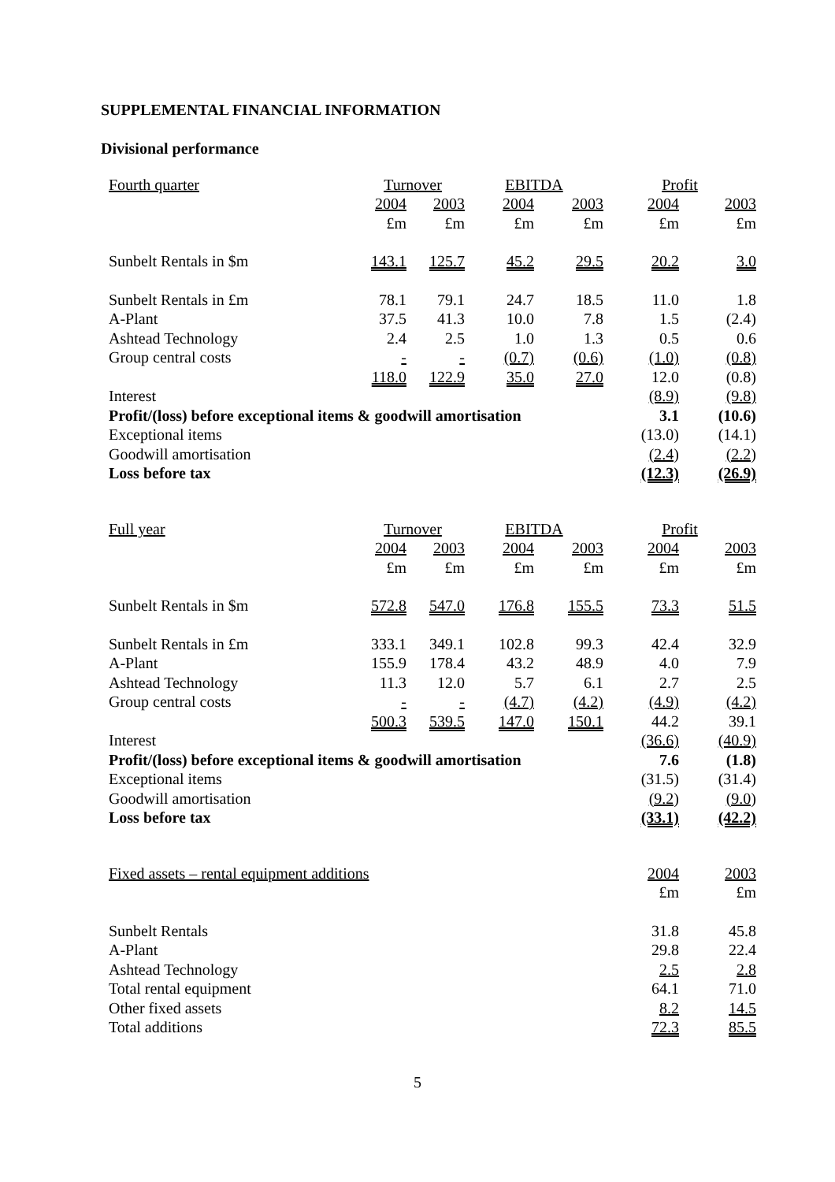SUPPLEMENTAL FINANCIAL INFORMATION
Divisional performance
| Fourth quarter | Turnover | | EBITDA | | Profit | |
| --- | --- | --- | --- | --- | --- | --- |
| | 2004 | 2003 | 2004 | 2003 | 2004 | 2003 |
| | £m | £m | £m | £m | £m | £m |
| Sunbelt Rentals in $m | 143.1 | 125.7 | 45.2 | 29.5 | 20.2 | 3.0 |
| Sunbelt Rentals in £m | 78.1 | 79.1 | 24.7 | 18.5 | 11.0 | 1.8 |
| A-Plant | 37.5 | 41.3 | 10.0 | 7.8 | 1.5 | (2.4) |
| Ashtead Technology | 2.4 | 2.5 | 1.0 | 1.3 | 0.5 | 0.6 |
| Group central costs | - | - | (0.7) | (0.6) | (1.0) | (0.8) |
| | 118.0 | 122.9 | 35.0 | 27.0 | 12.0 | (0.8) |
| Interest | | | | | (8.9) | (9.8) |
| Profit/(loss) before exceptional items & goodwill amortisation | | | | | 3.1 | (10.6) |
| Exceptional items | | | | | (13.0) | (14.1) |
| Goodwill amortisation | | | | | (2.4) | (2.2) |
| Loss before tax | | | | | (12.3) | (26.9) |
| Full year | Turnover | | EBITDA | | Profit | |
| --- | --- | --- | --- | --- | --- | --- |
| | 2004 | 2003 | 2004 | 2003 | 2004 | 2003 |
| | £m | £m | £m | £m | £m | £m |
| Sunbelt Rentals in $m | 572.8 | 547.0 | 176.8 | 155.5 | 73.3 | 51.5 |
| Sunbelt Rentals in £m | 333.1 | 349.1 | 102.8 | 99.3 | 42.4 | 32.9 |
| A-Plant | 155.9 | 178.4 | 43.2 | 48.9 | 4.0 | 7.9 |
| Ashtead Technology | 11.3 | 12.0 | 5.7 | 6.1 | 2.7 | 2.5 |
| Group central costs | - | - | (4.7) | (4.2) | (4.9) | (4.2) |
| | 500.3 | 539.5 | 147.0 | 150.1 | 44.2 | 39.1 |
| Interest | | | | | (36.6) | (40.9) |
| Profit/(loss) before exceptional items & goodwill amortisation | | | | | 7.6 | (1.8) |
| Exceptional items | | | | | (31.5) | (31.4) |
| Goodwill amortisation | | | | | (9.2) | (9.0) |
| Loss before tax | | | | | (33.1) | (42.2) |
| Fixed assets – rental equipment additions | 2004 | 2003 |
| --- | --- | --- |
| | £m | £m |
| Sunbelt Rentals | 31.8 | 45.8 |
| A-Plant | 29.8 | 22.4 |
| Ashtead Technology | 2.5 | 2.8 |
| Total rental equipment | 64.1 | 71.0 |
| Other fixed assets | 8.2 | 14.5 |
| Total additions | 72.3 | 85.5 |
5